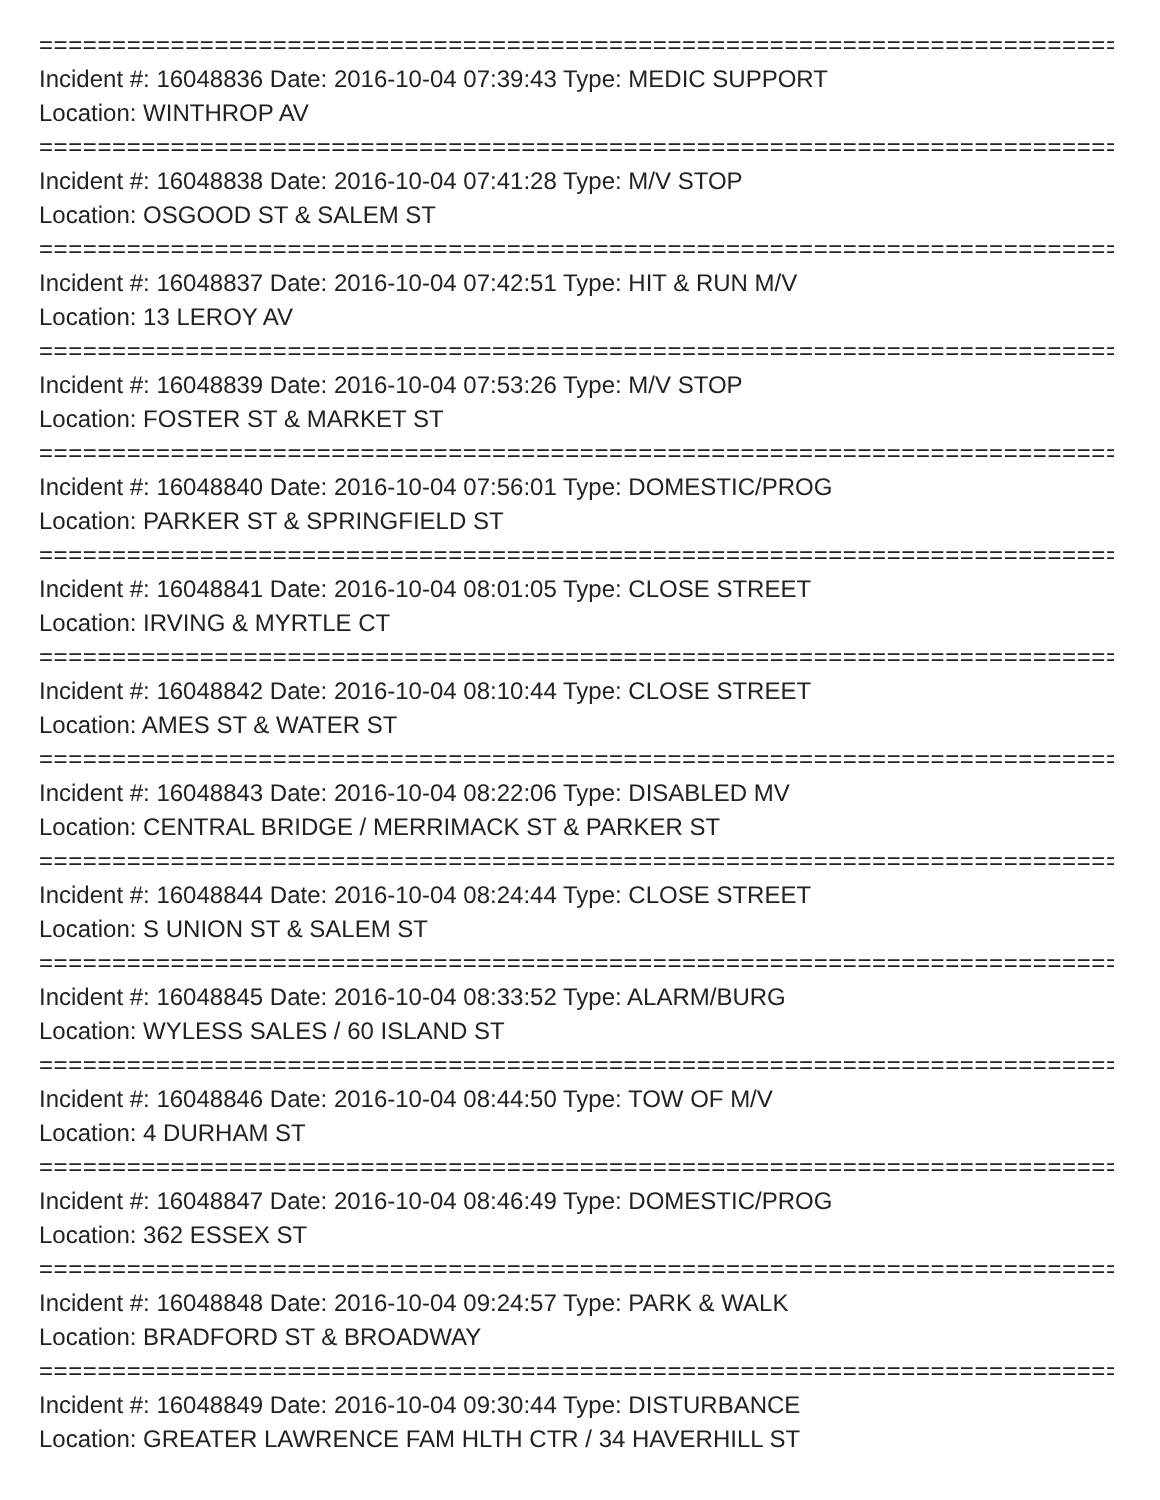==========================================================================
Incident #: 16048836 Date: 2016-10-04 07:39:43 Type: MEDIC SUPPORT
Location: WINTHROP AV
==========================================================================
Incident #: 16048838 Date: 2016-10-04 07:41:28 Type: M/V STOP
Location: OSGOOD ST & SALEM ST
==========================================================================
Incident #: 16048837 Date: 2016-10-04 07:42:51 Type: HIT & RUN M/V
Location: 13 LEROY AV
==========================================================================
Incident #: 16048839 Date: 2016-10-04 07:53:26 Type: M/V STOP
Location: FOSTER ST & MARKET ST
==========================================================================
Incident #: 16048840 Date: 2016-10-04 07:56:01 Type: DOMESTIC/PROG
Location: PARKER ST & SPRINGFIELD ST
==========================================================================
Incident #: 16048841 Date: 2016-10-04 08:01:05 Type: CLOSE STREET
Location: IRVING & MYRTLE CT
==========================================================================
Incident #: 16048842 Date: 2016-10-04 08:10:44 Type: CLOSE STREET
Location: AMES ST & WATER ST
==========================================================================
Incident #: 16048843 Date: 2016-10-04 08:22:06 Type: DISABLED MV
Location: CENTRAL BRIDGE / MERRIMACK ST & PARKER ST
==========================================================================
Incident #: 16048844 Date: 2016-10-04 08:24:44 Type: CLOSE STREET
Location: S UNION ST & SALEM ST
==========================================================================
Incident #: 16048845 Date: 2016-10-04 08:33:52 Type: ALARM/BURG
Location: WYLESS SALES / 60 ISLAND ST
==========================================================================
Incident #: 16048846 Date: 2016-10-04 08:44:50 Type: TOW OF M/V
Location: 4 DURHAM ST
==========================================================================
Incident #: 16048847 Date: 2016-10-04 08:46:49 Type: DOMESTIC/PROG
Location: 362 ESSEX ST
==========================================================================
Incident #: 16048848 Date: 2016-10-04 09:24:57 Type: PARK & WALK
Location: BRADFORD ST & BROADWAY
==========================================================================
Incident #: 16048849 Date: 2016-10-04 09:30:44 Type: DISTURBANCE
Location: GREATER LAWRENCE FAM HLTH CTR / 34 HAVERHILL ST